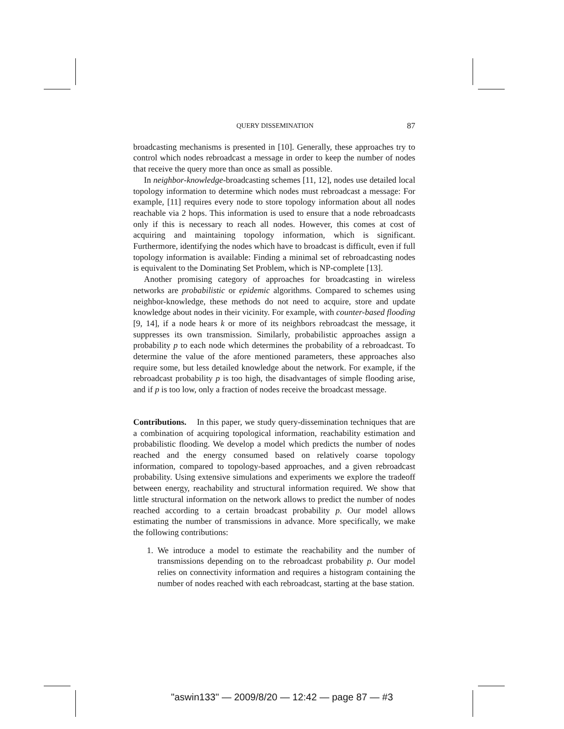QUERY DISSEMINATION 87
broadcasting mechanisms is presented in [10]. Generally, these approaches try to control which nodes rebroadcast a message in order to keep the number of nodes that receive the query more than once as small as possible.
In neighbor-knowledge-broadcasting schemes [11, 12], nodes use detailed local topology information to determine which nodes must rebroadcast a message: For example, [11] requires every node to store topology information about all nodes reachable via 2 hops. This information is used to ensure that a node rebroadcasts only if this is necessary to reach all nodes. However, this comes at cost of acquiring and maintaining topology information, which is significant. Furthermore, identifying the nodes which have to broadcast is difficult, even if full topology information is available: Finding a minimal set of rebroadcasting nodes is equivalent to the Dominating Set Problem, which is NP-complete [13].
Another promising category of approaches for broadcasting in wireless networks are probabilistic or epidemic algorithms. Compared to schemes using neighbor-knowledge, these methods do not need to acquire, store and update knowledge about nodes in their vicinity. For example, with counter-based flooding [9, 14], if a node hears k or more of its neighbors rebroadcast the message, it suppresses its own transmission. Similarly, probabilistic approaches assign a probability p to each node which determines the probability of a rebroadcast. To determine the value of the afore mentioned parameters, these approaches also require some, but less detailed knowledge about the network. For example, if the rebroadcast probability p is too high, the disadvantages of simple flooding arise, and if p is too low, only a fraction of nodes receive the broadcast message.
Contributions. In this paper, we study query-dissemination techniques that are a combination of acquiring topological information, reachability estimation and probabilistic flooding. We develop a model which predicts the number of nodes reached and the energy consumed based on relatively coarse topology information, compared to topology-based approaches, and a given rebroadcast probability. Using extensive simulations and experiments we explore the tradeoff between energy, reachability and structural information required. We show that little structural information on the network allows to predict the number of nodes reached according to a certain broadcast probability p. Our model allows estimating the number of transmissions in advance. More specifically, we make the following contributions:
1. We introduce a model to estimate the reachability and the number of transmissions depending on to the rebroadcast probability p. Our model relies on connectivity information and requires a histogram containing the number of nodes reached with each rebroadcast, starting at the base station.
"aswin133" — 2009/8/20 — 12:42 — page 87 — #3